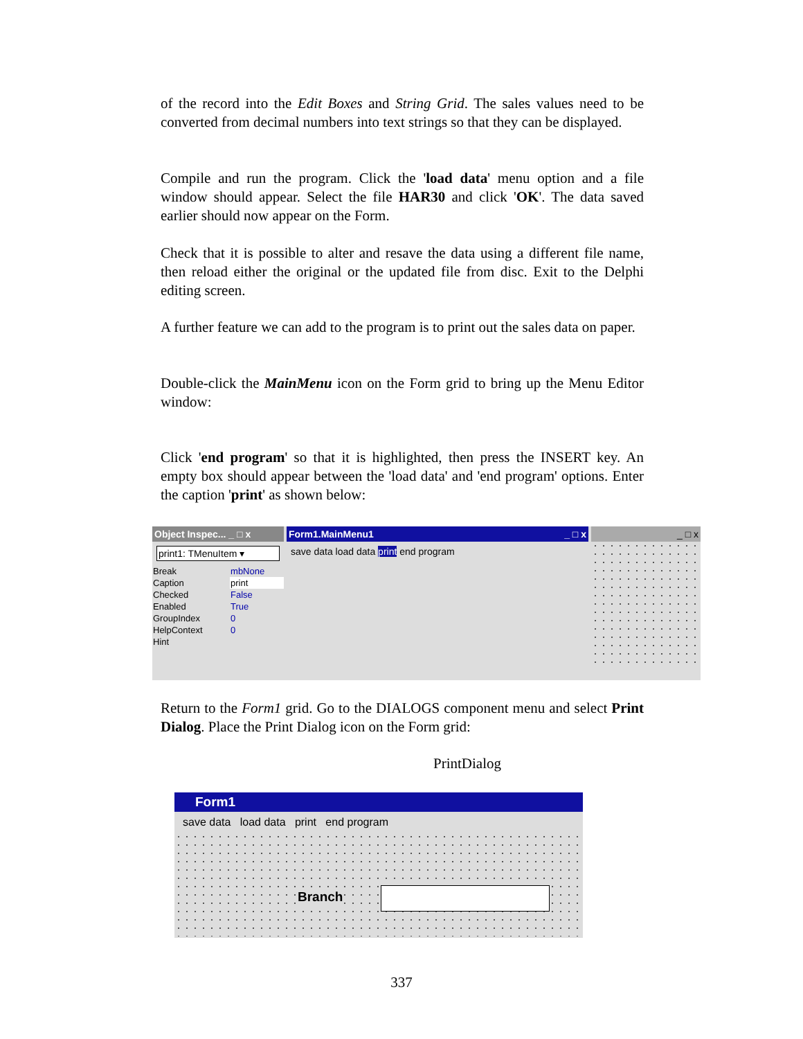of the record into the Edit Boxes and String Grid. The sales values need to be converted from decimal numbers into text strings so that they can be displayed.
Compile and run the program. Click the 'load data' menu option and a file window should appear. Select the file HAR30 and click 'OK'. The data saved earlier should now appear on the Form.
Check that it is possible to alter and resave the data using a different file name, then reload either the original or the updated file from disc. Exit to the Delphi editing screen.
A further feature we can add to the program is to print out the sales data on paper.
Double-click the MainMenu icon on the Form grid to bring up the Menu Editor window:
Click 'end program' so that it is highlighted, then press the INSERT key. An empty box should appear between the 'load data' and 'end program' options. Enter the caption 'print' as shown below:
Object Inspec... _ □ x
print1: TMenuItem ▾
| Break | mbNone |
| Caption | print |
| Checked | False |
| Enabled | True |
| GroupIndex | 0 |
| HelpContext | 0 |
| Hint | |
Form1.MainMenu1 _ □ x
save data load data print end program
_ □ x
Return to the Form1 grid. Go to the DIALOGS component menu and select Print Dialog. Place the Print Dialog icon on the Form grid:
PrintDialog
Form1
save data load data print end program
Branch
337